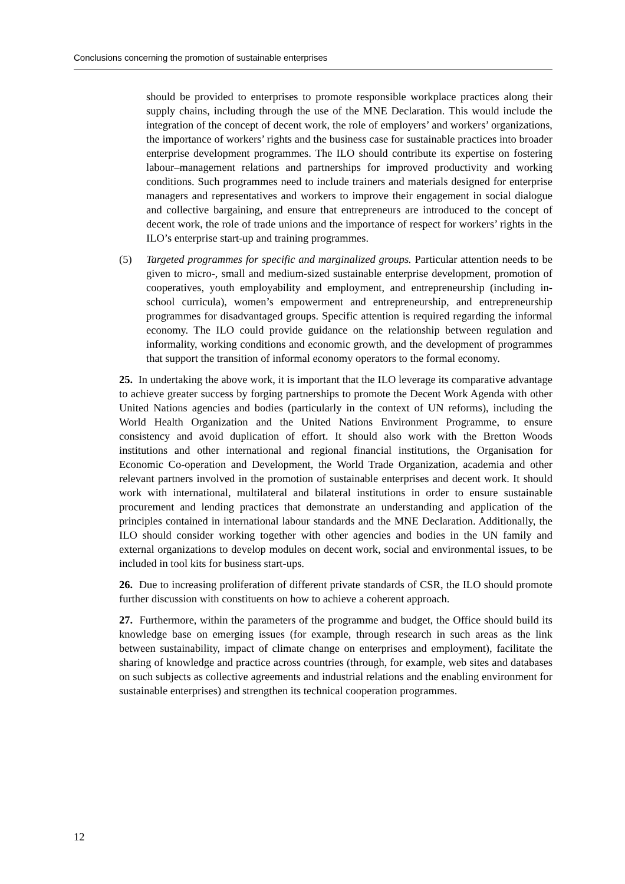Conclusions concerning the promotion of sustainable enterprises
should be provided to enterprises to promote responsible workplace practices along their supply chains, including through the use of the MNE Declaration. This would include the integration of the concept of decent work, the role of employers’ and workers’ organizations, the importance of workers’ rights and the business case for sustainable practices into broader enterprise development programmes. The ILO should contribute its expertise on fostering labour–management relations and partnerships for improved productivity and working conditions. Such programmes need to include trainers and materials designed for enterprise managers and representatives and workers to improve their engagement in social dialogue and collective bargaining, and ensure that entrepreneurs are introduced to the concept of decent work, the role of trade unions and the importance of respect for workers’ rights in the ILO’s enterprise start-up and training programmes.
(5) Targeted programmes for specific and marginalized groups. Particular attention needs to be given to micro-, small and medium-sized sustainable enterprise development, promotion of cooperatives, youth employability and employment, and entrepreneurship (including in-school curricula), women’s empowerment and entrepreneurship, and entrepreneurship programmes for disadvantaged groups. Specific attention is required regarding the informal economy. The ILO could provide guidance on the relationship between regulation and informality, working conditions and economic growth, and the development of programmes that support the transition of informal economy operators to the formal economy.
25. In undertaking the above work, it is important that the ILO leverage its comparative advantage to achieve greater success by forging partnerships to promote the Decent Work Agenda with other United Nations agencies and bodies (particularly in the context of UN reforms), including the World Health Organization and the United Nations Environment Programme, to ensure consistency and avoid duplication of effort. It should also work with the Bretton Woods institutions and other international and regional financial institutions, the Organisation for Economic Co-operation and Development, the World Trade Organization, academia and other relevant partners involved in the promotion of sustainable enterprises and decent work. It should work with international, multilateral and bilateral institutions in order to ensure sustainable procurement and lending practices that demonstrate an understanding and application of the principles contained in international labour standards and the MNE Declaration. Additionally, the ILO should consider working together with other agencies and bodies in the UN family and external organizations to develop modules on decent work, social and environmental issues, to be included in tool kits for business start-ups.
26. Due to increasing proliferation of different private standards of CSR, the ILO should promote further discussion with constituents on how to achieve a coherent approach.
27. Furthermore, within the parameters of the programme and budget, the Office should build its knowledge base on emerging issues (for example, through research in such areas as the link between sustainability, impact of climate change on enterprises and employment), facilitate the sharing of knowledge and practice across countries (through, for example, web sites and databases on such subjects as collective agreements and industrial relations and the enabling environment for sustainable enterprises) and strengthen its technical cooperation programmes.
12